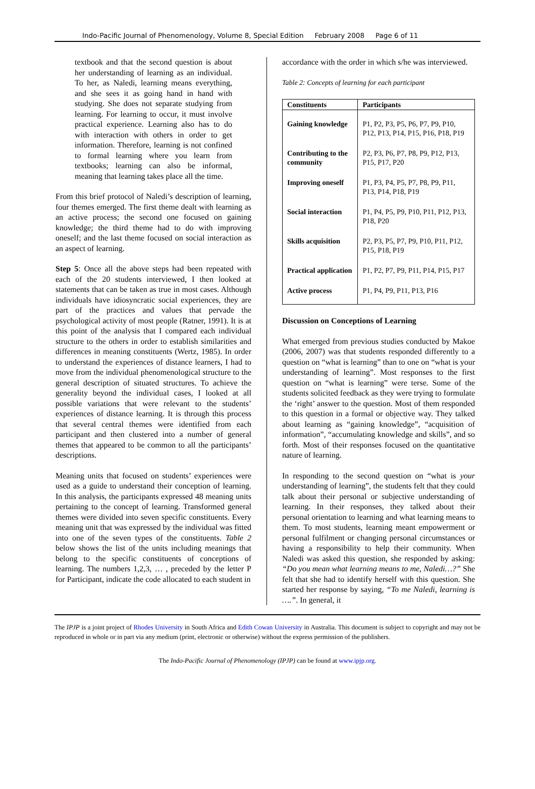Indo-Pacific Journal of Phenomenology, Volume 8, Special Edition February 2008 Page 6 of 11
textbook and that the second question is about her understanding of learning as an individual. To her, as Naledi, learning means everything, and she sees it as going hand in hand with studying. She does not separate studying from learning. For learning to occur, it must involve practical experience. Learning also has to do with interaction with others in order to get information. Therefore, learning is not confined to formal learning where you learn from textbooks; learning can also be informal, meaning that learning takes place all the time.
From this brief protocol of Naledi’s description of learning, four themes emerged. The first theme dealt with learning as an active process; the second one focused on gaining knowledge; the third theme had to do with improving oneself; and the last theme focused on social interaction as an aspect of learning.
Step 5: Once all the above steps had been repeated with each of the 20 students interviewed, I then looked at statements that can be taken as true in most cases. Although individuals have idiosyncratic social experiences, they are part of the practices and values that pervade the psychological activity of most people (Ratner, 1991). It is at this point of the analysis that I compared each individual structure to the others in order to establish similarities and differences in meaning constituents (Wertz, 1985). In order to understand the experiences of distance learners, I had to move from the individual phenomenological structure to the general description of situated structures. To achieve the generality beyond the individual cases, I looked at all possible variations that were relevant to the students’ experiences of distance learning. It is through this process that several central themes were identified from each participant and then clustered into a number of general themes that appeared to be common to all the participants’ descriptions.
Meaning units that focused on students’ experiences were used as a guide to understand their conception of learning. In this analysis, the participants expressed 48 meaning units pertaining to the concept of learning. Transformed general themes were divided into seven specific constituents. Every meaning unit that was expressed by the individual was fitted into one of the seven types of the constituents. Table 2 below shows the list of the units including meanings that belong to the specific constituents of conceptions of learning. The numbers 1,2,3, … , preceded by the letter P for Participant, indicate the code allocated to each student in
accordance with the order in which s/he was interviewed.
Table 2: Concepts of learning for each participant
| Constituents | Participants |
| --- | --- |
| Gaining knowledge | P1, P2, P3, P5, P6, P7, P9, P10, P12, P13, P14, P15, P16, P18, P19 |
| Contributing to the community | P2, P3, P6, P7, P8, P9, P12, P13, P15, P17, P20 |
| Improving oneself | P1, P3, P4, P5, P7, P8, P9, P11, P13, P14, P18, P19 |
| Social interaction | P1, P4, P5, P9, P10, P11, P12, P13, P18, P20 |
| Skills acquisition | P2, P3, P5, P7, P9, P10, P11, P12, P15, P18, P19 |
| Practical application | P1, P2, P7, P9, P11, P14, P15, P17 |
| Active process | P1, P4, P9, P11, P13, P16 |
Discussion on Conceptions of Learning
What emerged from previous studies conducted by Makoe (2006, 2007) was that students responded differently to a question on “what is learning” than to one on “what is your understanding of learning”. Most responses to the first question on “what is learning” were terse. Some of the students solicited feedback as they were trying to formulate the ‘right’ answer to the question. Most of them responded to this question in a formal or objective way. They talked about learning as “gaining knowledge”, “acquisition of information”, “accumulating knowledge and skills”, and so forth. Most of their responses focused on the quantitative nature of learning.
In responding to the second question on “what is your understanding of learning”, the students felt that they could talk about their personal or subjective understanding of learning. In their responses, they talked about their personal orientation to learning and what learning means to them. To most students, learning meant empowerment or personal fulfilment or changing personal circumstances or having a responsibility to help their community. When Naledi was asked this question, she responded by asking: “Do you mean what learning means to me, Naledi…?” She felt that she had to identify herself with this question. She started her response by saying, “To me Naledi, learning is ….”. In general, it
The IPJP is a joint project of Rhodes University in South Africa and Edith Cowan University in Australia. This document is subject to copyright and may not be reproduced in whole or in part via any medium (print, electronic or otherwise) without the express permission of the publishers.
The Indo-Pacific Journal of Phenomenology (IPJP) can be found at www.ipjp.org.